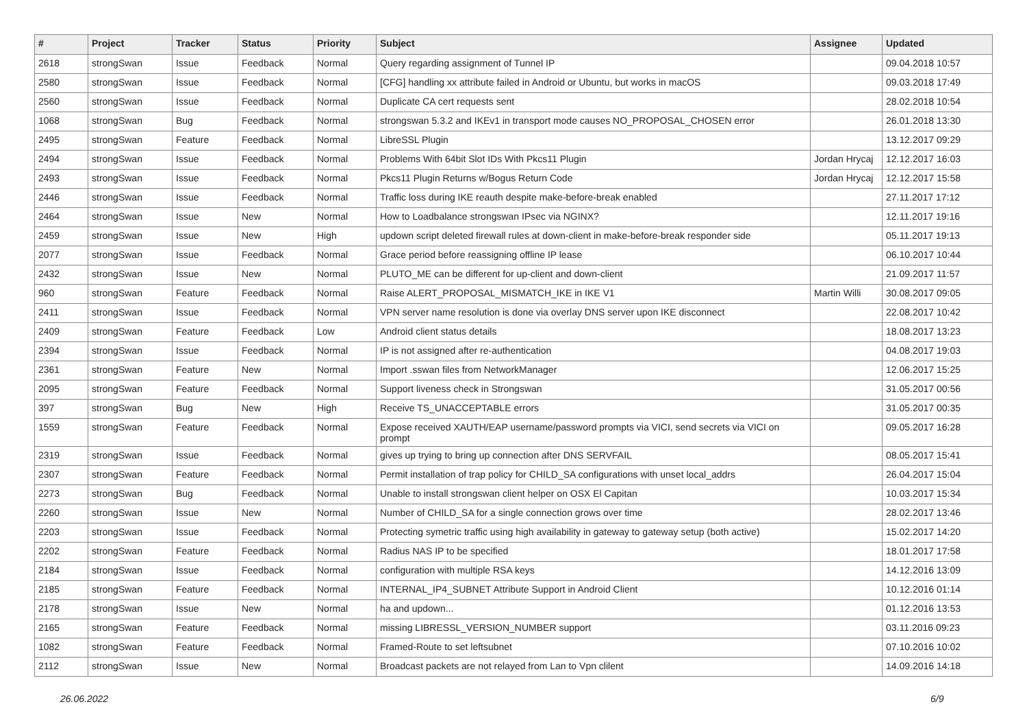| # | Project | Tracker | Status | Priority | Subject | Assignee | Updated |
| --- | --- | --- | --- | --- | --- | --- | --- |
| 2618 | strongSwan | Issue | Feedback | Normal | Query regarding assignment of Tunnel IP | | 09.04.2018 10:57 |
| 2580 | strongSwan | Issue | Feedback | Normal | [CFG] handling xx attribute failed in Android or Ubuntu, but works in macOS | | 09.03.2018 17:49 |
| 2560 | strongSwan | Issue | Feedback | Normal | Duplicate CA cert requests sent | | 28.02.2018 10:54 |
| 1068 | strongSwan | Bug | Feedback | Normal | strongswan 5.3.2 and IKEv1 in transport mode causes NO_PROPOSAL_CHOSEN error | | 26.01.2018 13:30 |
| 2495 | strongSwan | Feature | Feedback | Normal | LibreSSL Plugin | | 13.12.2017 09:29 |
| 2494 | strongSwan | Issue | Feedback | Normal | Problems With 64bit Slot IDs With Pkcs11 Plugin | Jordan Hrycaj | 12.12.2017 16:03 |
| 2493 | strongSwan | Issue | Feedback | Normal | Pkcs11 Plugin Returns w/Bogus Return Code | Jordan Hrycaj | 12.12.2017 15:58 |
| 2446 | strongSwan | Issue | Feedback | Normal | Traffic loss during IKE reauth despite make-before-break enabled | | 27.11.2017 17:12 |
| 2464 | strongSwan | Issue | New | Normal | How to Loadbalance strongswan IPsec via NGINX? | | 12.11.2017 19:16 |
| 2459 | strongSwan | Issue | New | High | updown script deleted firewall rules at down-client in make-before-break responder side | | 05.11.2017 19:13 |
| 2077 | strongSwan | Issue | Feedback | Normal | Grace period before reassigning offline IP lease | | 06.10.2017 10:44 |
| 2432 | strongSwan | Issue | New | Normal | PLUTO_ME can be different for up-client and down-client | | 21.09.2017 11:57 |
| 960 | strongSwan | Feature | Feedback | Normal | Raise ALERT_PROPOSAL_MISMATCH_IKE in IKE V1 | Martin Willi | 30.08.2017 09:05 |
| 2411 | strongSwan | Issue | Feedback | Normal | VPN server name resolution is done via overlay DNS server upon IKE disconnect | | 22.08.2017 10:42 |
| 2409 | strongSwan | Feature | Feedback | Low | Android client status details | | 18.08.2017 13:23 |
| 2394 | strongSwan | Issue | Feedback | Normal | IP is not assigned after re-authentication | | 04.08.2017 19:03 |
| 2361 | strongSwan | Feature | New | Normal | Import .sswan files from NetworkManager | | 12.06.2017 15:25 |
| 2095 | strongSwan | Feature | Feedback | Normal | Support liveness check in Strongswan | | 31.05.2017 00:56 |
| 397 | strongSwan | Bug | New | High | Receive TS_UNACCEPTABLE errors | | 31.05.2017 00:35 |
| 1559 | strongSwan | Feature | Feedback | Normal | Expose received XAUTH/EAP username/password prompts via VICI, send secrets via VICI on prompt | | 09.05.2017 16:28 |
| 2319 | strongSwan | Issue | Feedback | Normal | gives up trying to bring up connection after DNS SERVFAIL | | 08.05.2017 15:41 |
| 2307 | strongSwan | Feature | Feedback | Normal | Permit installation of trap policy for CHILD_SA configurations with unset local_addrs | | 26.04.2017 15:04 |
| 2273 | strongSwan | Bug | Feedback | Normal | Unable to install strongswan client helper on OSX El Capitan | | 10.03.2017 15:34 |
| 2260 | strongSwan | Issue | New | Normal | Number of CHILD_SA for a single connection grows over time | | 28.02.2017 13:46 |
| 2203 | strongSwan | Issue | Feedback | Normal | Protecting symetric traffic using high availability in gateway to gateway setup (both active) | | 15.02.2017 14:20 |
| 2202 | strongSwan | Feature | Feedback | Normal | Radius NAS IP to be specified | | 18.01.2017 17:58 |
| 2184 | strongSwan | Issue | Feedback | Normal | configuration with multiple RSA keys | | 14.12.2016 13:09 |
| 2185 | strongSwan | Feature | Feedback | Normal | INTERNAL_IP4_SUBNET Attribute Support in Android Client | | 10.12.2016 01:14 |
| 2178 | strongSwan | Issue | New | Normal | ha and updown... | | 01.12.2016 13:53 |
| 2165 | strongSwan | Feature | Feedback | Normal | missing LIBRESSL_VERSION_NUMBER support | | 03.11.2016 09:23 |
| 1082 | strongSwan | Feature | Feedback | Normal | Framed-Route to set leftsubnet | | 07.10.2016 10:02 |
| 2112 | strongSwan | Issue | New | Normal | Broadcast packets are not relayed from Lan to Vpn clilent | | 14.09.2016 14:18 |
26.06.2022 6/9